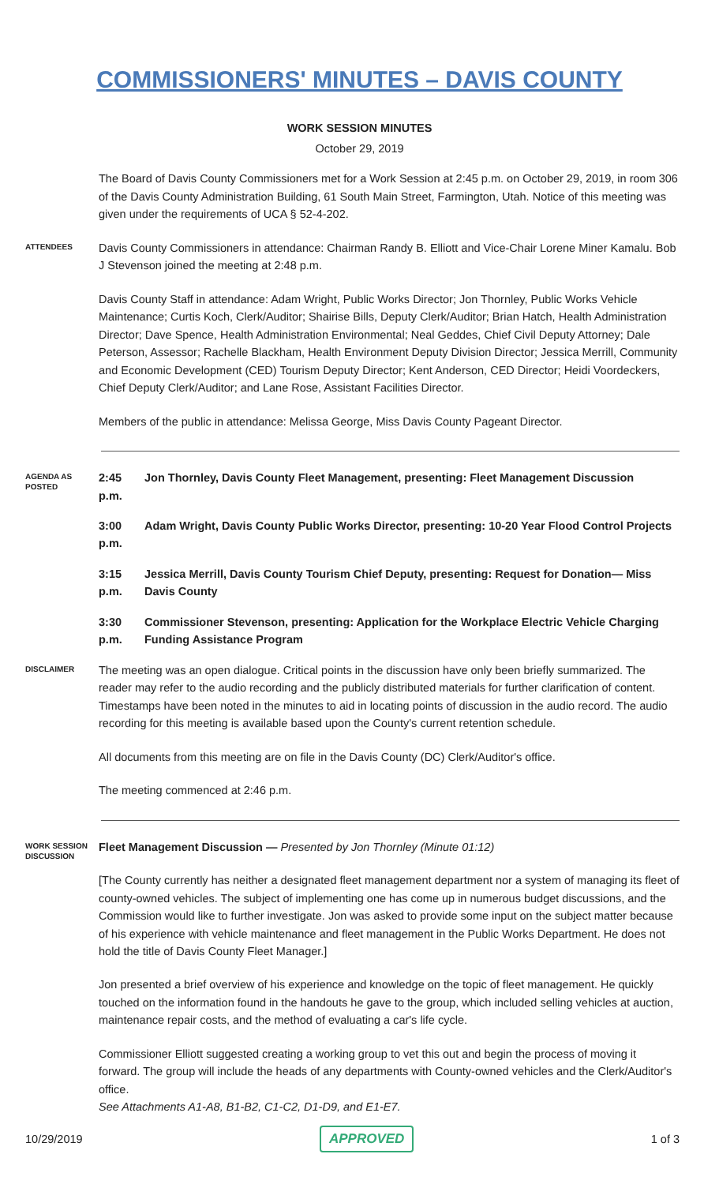COMMISSIONERS' MINUTES – DAVIS COUNTY
WORK SESSION MINUTES
October 29, 2019
The Board of Davis County Commissioners met for a Work Session at 2:45 p.m. on October 29, 2019, in room 306 of the Davis County Administration Building, 61 South Main Street, Farmington, Utah. Notice of this meeting was given under the requirements of UCA § 52-4-202.
ATTENDEES
Davis County Commissioners in attendance: Chairman Randy B. Elliott and Vice-Chair Lorene Miner Kamalu. Bob J Stevenson joined the meeting at 2:48 p.m.
Davis County Staff in attendance: Adam Wright, Public Works Director; Jon Thornley, Public Works Vehicle Maintenance; Curtis Koch, Clerk/Auditor; Shairise Bills, Deputy Clerk/Auditor; Brian Hatch, Health Administration Director; Dave Spence, Health Administration Environmental; Neal Geddes, Chief Civil Deputy Attorney; Dale Peterson, Assessor; Rachelle Blackham, Health Environment Deputy Division Director; Jessica Merrill, Community and Economic Development (CED) Tourism Deputy Director; Kent Anderson, CED Director; Heidi Voordeckers, Chief Deputy Clerk/Auditor; and Lane Rose, Assistant Facilities Director.
Members of the public in attendance: Melissa George, Miss Davis County Pageant Director.
AGENDA AS POSTED
2:45 p.m. Jon Thornley, Davis County Fleet Management, presenting: Fleet Management Discussion
3:00 p.m. Adam Wright, Davis County Public Works Director, presenting: 10-20 Year Flood Control Projects
3:15 p.m. Jessica Merrill, Davis County Tourism Chief Deputy, presenting: Request for Donation— Miss Davis County
3:30 p.m. Commissioner Stevenson, presenting: Application for the Workplace Electric Vehicle Charging Funding Assistance Program
DISCLAIMER
The meeting was an open dialogue. Critical points in the discussion have only been briefly summarized. The reader may refer to the audio recording and the publicly distributed materials for further clarification of content. Timestamps have been noted in the minutes to aid in locating points of discussion in the audio record. The audio recording for this meeting is available based upon the County's current retention schedule.
All documents from this meeting are on file in the Davis County (DC) Clerk/Auditor's office.
The meeting commenced at 2:46 p.m.
WORK SESSION DISCUSSION
Fleet Management Discussion — Presented by Jon Thornley (Minute 01:12)
[The County currently has neither a designated fleet management department nor a system of managing its fleet of county-owned vehicles. The subject of implementing one has come up in numerous budget discussions, and the Commission would like to further investigate. Jon was asked to provide some input on the subject matter because of his experience with vehicle maintenance and fleet management in the Public Works Department. He does not hold the title of Davis County Fleet Manager.]
Jon presented a brief overview of his experience and knowledge on the topic of fleet management. He quickly touched on the information found in the handouts he gave to the group, which included selling vehicles at auction, maintenance repair costs, and the method of evaluating a car's life cycle.
Commissioner Elliott suggested creating a working group to vet this out and begin the process of moving it forward. The group will include the heads of any departments with County-owned vehicles and the Clerk/Auditor's office.
See Attachments A1-A8, B1-B2, C1-C2, D1-D9, and E1-E7.
10/29/2019 APPROVED 1 of 3